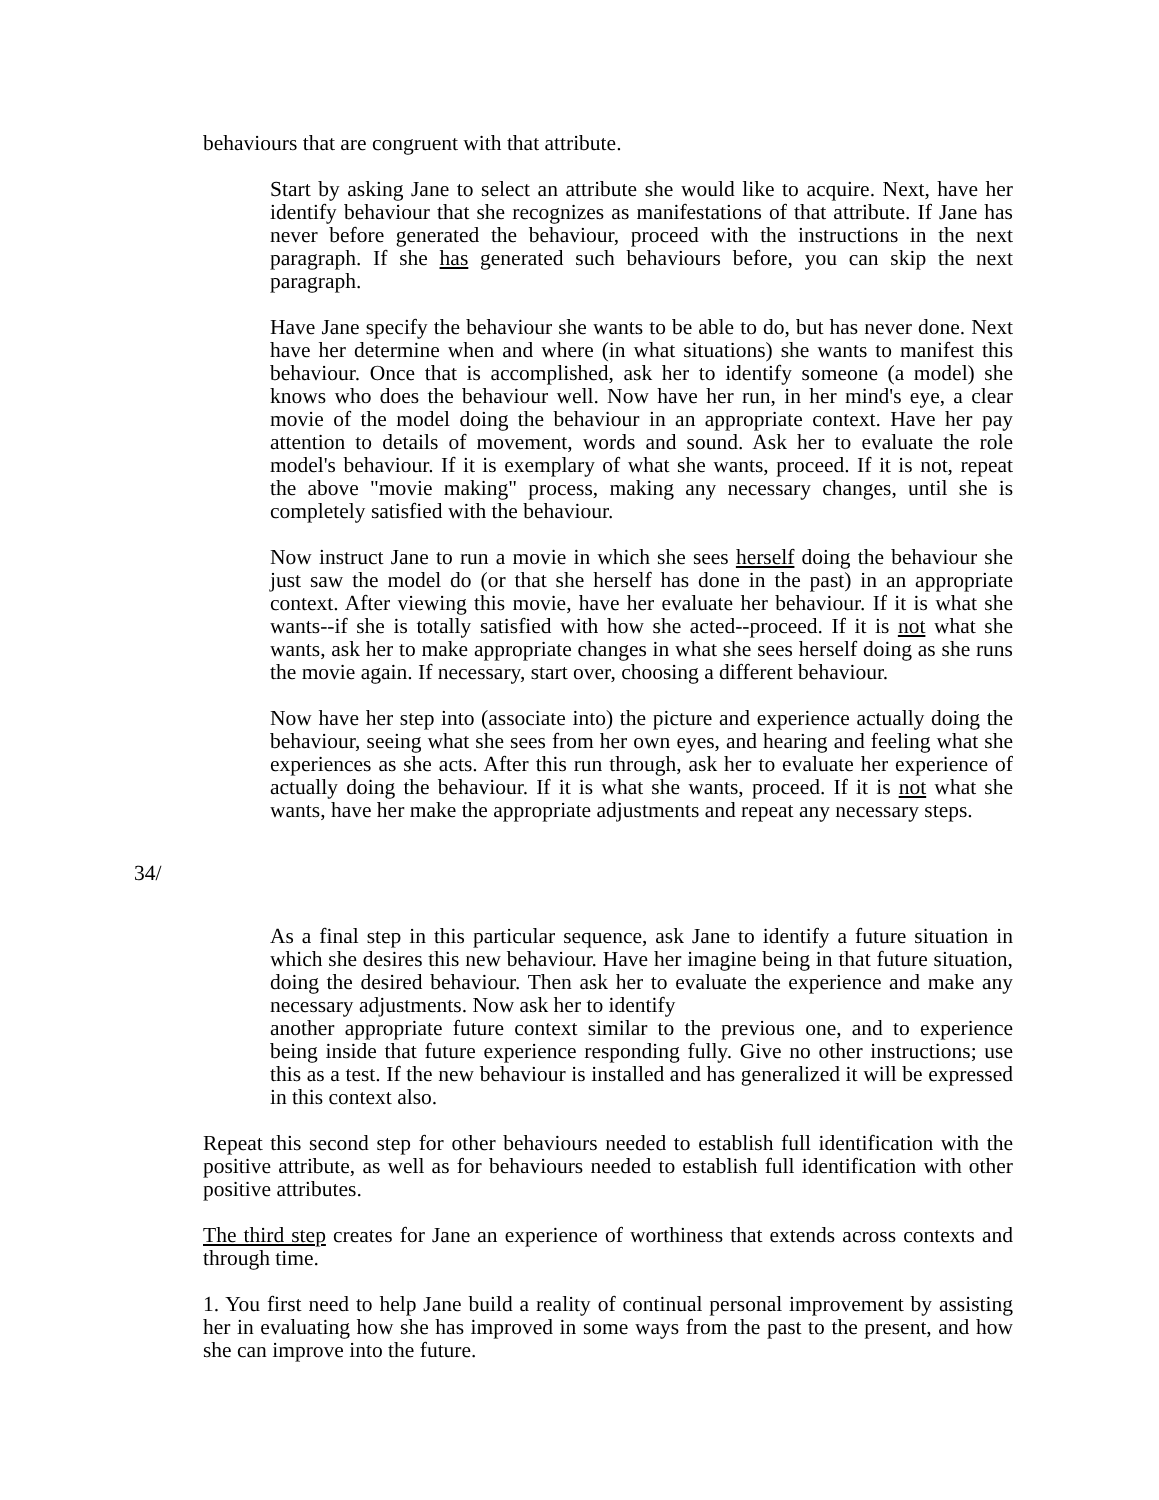behaviours that are congruent with that attribute.
Start by asking Jane to select an attribute she would like to acquire. Next, have her identify behaviour that she recognizes as manifestations of that attribute. If Jane has never before generated the behaviour, proceed with the instructions in the next paragraph. If she has generated such behaviours before, you can skip the next paragraph.
Have Jane specify the behaviour she wants to be able to do, but has never done. Next have her determine when and where (in what situations) she wants to manifest this behaviour. Once that is accomplished, ask her to identify someone (a model) she knows who does the behaviour well. Now have her run, in her mind's eye, a clear movie of the model doing the behaviour in an appropriate context. Have her pay attention to details of movement, words and sound. Ask her to evaluate the role model's behaviour. If it is exemplary of what she wants, proceed. If it is not, repeat the above "movie making" process, making any necessary changes, until she is completely satisfied with the behaviour.
Now instruct Jane to run a movie in which she sees herself doing the behaviour she just saw the model do (or that she herself has done in the past) in an appropriate context. After viewing this movie, have her evaluate her behaviour. If it is what she wants--if she is totally satisfied with how she acted--proceed. If it is not what she wants, ask her to make appropriate changes in what she sees herself doing as she runs the movie again. If necessary, start over, choosing a different behaviour.
Now have her step into (associate into) the picture and experience actually doing the behaviour, seeing what she sees from her own eyes, and hearing and feeling what she experiences as she acts. After this run through, ask her to evaluate her experience of actually doing the behaviour. If it is what she wants, proceed. If it is not what she wants, have her make the appropriate adjustments and repeat any necessary steps.
34/
As a final step in this particular sequence, ask Jane to identify a future situation in which she desires this new behaviour. Have her imagine being in that future situation, doing the desired behaviour. Then ask her to evaluate the experience and make any necessary adjustments. Now ask her to identify
another appropriate future context similar to the previous one, and to experience being inside that future experience responding fully. Give no other instructions; use this as a test. If the new behaviour is installed and has generalized it will be expressed in this context also.
Repeat this second step for other behaviours needed to establish full identification with the positive attribute, as well as for behaviours needed to establish full identification with other positive attributes.
The third step creates for Jane an experience of worthiness that extends across contexts and through time.
1. You first need to help Jane build a reality of continual personal improvement by assisting her in evaluating how she has improved in some ways from the past to the present, and how she can improve into the future.